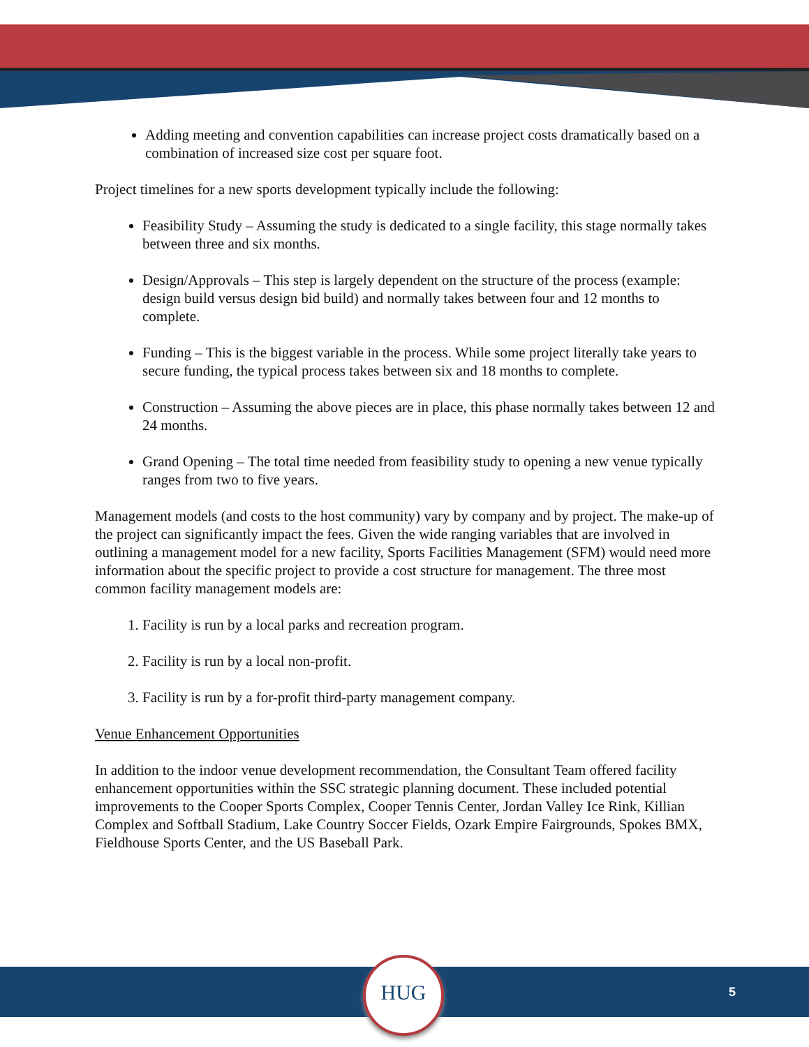Adding meeting and convention capabilities can increase project costs dramatically based on a combination of increased size cost per square foot.
Project timelines for a new sports development typically include the following:
Feasibility Study – Assuming the study is dedicated to a single facility, this stage normally takes between three and six months.
Design/Approvals – This step is largely dependent on the structure of the process (example: design build versus design bid build) and normally takes between four and 12 months to complete.
Funding – This is the biggest variable in the process. While some project literally take years to secure funding, the typical process takes between six and 18 months to complete.
Construction – Assuming the above pieces are in place, this phase normally takes between 12 and 24 months.
Grand Opening – The total time needed from feasibility study to opening a new venue typically ranges from two to five years.
Management models (and costs to the host community) vary by company and by project. The make-up of the project can significantly impact the fees. Given the wide ranging variables that are involved in outlining a management model for a new facility, Sports Facilities Management (SFM) would need more information about the specific project to provide a cost structure for management. The three most common facility management models are:
1. Facility is run by a local parks and recreation program.
2. Facility is run by a local non-profit.
3. Facility is run by a for-profit third-party management company.
Venue Enhancement Opportunities
In addition to the indoor venue development recommendation, the Consultant Team offered facility enhancement opportunities within the SSC strategic planning document. These included potential improvements to the Cooper Sports Complex, Cooper Tennis Center, Jordan Valley Ice Rink, Killian Complex and Softball Stadium, Lake Country Soccer Fields, Ozark Empire Fairgrounds, Spokes BMX, Fieldhouse Sports Center, and the US Baseball Park.
HUG
5